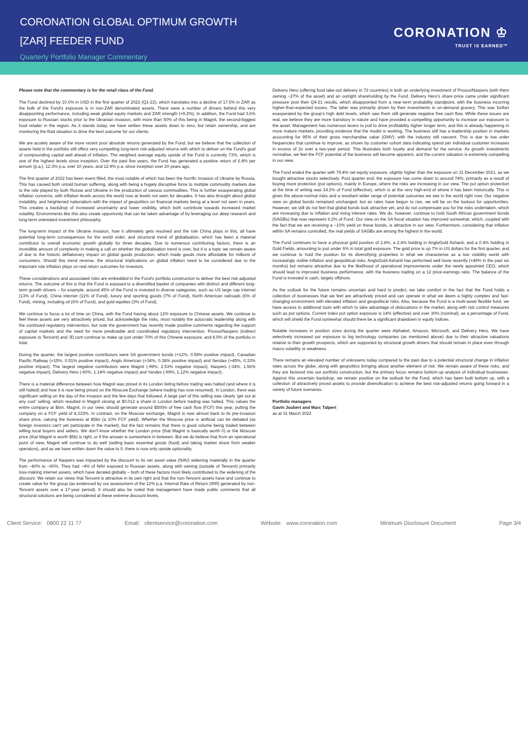CORONATION GLOBAL OPTIMUM GROWTH
[ZAR] FEEDER FUND
Quarterly Portfolio Manager Commentary
CORONATION ♔
TRUST IS EARNED™
Please note that the commentary is for the retail class of the Fund.
The Fund declined by 10.0% in USD in the first quarter of 2022 (Q1-22), which translates into a decline of 17.5% in ZAR as the bulk of the Fund's exposure is in non-ZAR denominated assets. There were a number of drivers behind this very disappointing performance, including weak global equity markets and ZAR strength (+9.2%). In addition, the Fund had 3.6% exposure to Russian stocks prior to the Ukranian invasion, with more than 50% of this being in Magnit, the second-biggest food retailer in the region. As it stands today, we have written these assets down to zero, but retain ownership, and are monitoring the fluid situation to drive the best outcome for our clients.
We are acutely aware of the more recent poor absolute returns generated by the Fund, but we believe that the collection of assets held in the portfolio still offers very compelling long-term risk-adjusted returns with which to deliver on the Fund's goal of compounding capital well ahead of inflation. The weighted average equity upside of the Fund is currently 73%, which is one of the highest levels since inception. Over the past five years, the Fund has generated a positive return of 6.8% per annum (p.a.), 12.3% p.a. over 10 years, and 12.9% p.a. since inception over 20 years ago.
The first quarter of 2022 has been event filled, the most notable of which has been the horrific invasion of Ukraine by Russia. This has caused both untold human suffering, along with being a hugely disruptive force to multiple commodity markets due to the role played by both Russia and Ukraine in the production of various commodities. This is further exasperating global inflation concerns, with inflation levels across the world now at levels not seen for decades. It has also brought about global instability, and heightened nationalism with the impact of geopolitics on financial markets being at a level not seen in years. This creates a backdrop of increased uncertainty and lower visibility, which both contribute towards increased market volatility. Environments like this also create opportunity that can be taken advantage of by leveraging our deep research and long-term orientated investment philosophy.
The long-term impact of the Ukraine invasion, how it ultimately gets resolved and the role China plays in this, all have potential long-term consequences for the world order, and structural trend of globalisation, which has been a material contributor to overall economic growth globally for three decades. Due to numerous contributing factors, there is an incredible amount of complexity in making a call on whether the globalisation trend is over, but it is a topic we remain aware of due to the historic deflationary impact on global goods production, which made goods more affordable for millions of consumers. Should this trend reverse, the structural implications on global inflation need to be considered due to the important role inflation plays on real return outcomes for investors.
These considerations and associated risks are embedded in the Fund's portfolio construction to deliver the best risk-adjusted returns. The outcome of this is that the Fund is exposed to a diversified basket of companies with distinct and different long-term growth drivers – for example, around 45% of the Fund is invested in diverse categories, such as US large cap internet (13% of Fund), China internet (11% of Fund), luxury and sporting goods (7% of Fund), North American railroads (6% of Fund), mining, including oil (6% of Fund), and gold equities (3% of Fund).
We continue to focus a lot of time on China, with the Fund having about 12% exposure to Chinese assets. We continue to feel these assets are very attractively priced, but acknowledge the risks, most notably the autocratic leadership along with the continued regulatory intervention, but note the government has recently made positive comments regarding the support of capital markets and the need for more predictable and coordinated regulatory intervention. Prosus/Naspers (indirect exposure to Tencent) and JD.com continue to make up just under 70% of this Chinese exposure, and 8.5% of the portfolio in total.
During the quarter, the largest positive contributors were SA government bonds (+12%, 0.59% positive impact), Canadian Pacific Railway (+15%, 0.51% positive impact), Anglo American (+34%, 0.38% positive impact) and Sendas (+45%, 0.33% positive impact). The largest negative contributors were Magnit (-99%, 2.53% negative impact), Naspers (-34%, 1.56% negative impact), Delivery Hero (-60%, 1.14% negative impact) and Yandex (-99%, 1.12% negative impact).
There is a material difference between how Magnit was priced in its London listing before trading was halted (and where it is still halted) and how it is now being priced on the Moscow Exchange (where trading has now resumed). In London, there was significant selling on the day of the invasion and the few days that followed. A large part of this selling was clearly 'get out at any cost' selling, which resulted in Magnit closing at $0.012 a share in London before trading was halted. This values the entire company at $6m. Magnit, in our view, should generate around $500m of free cash flow (FCF) this year, putting the company on a FCF yield of 8,333%. In contrast, on the Moscow exchange, Magnit is now almost back to its pre-invasion share price, valuing the business at $5bn (a 10% FCF yield). Whether the Moscow price is artificial can be debated (as foreign investors can't yet participate in the market), but the fact remains that there is good volume being traded between willing local buyers and sellers. We don't know whether the London price (that Magnit is basically worth 0) or the Moscow price (that Magnit is worth $5b) is right, or if the answer is somewhere in between. But we do believe that from an operational point of view, Magnit will continue to do well (selling basic essential goods (food) and taking market share from weaker operators), and as we have written down the value to 0, there is now only upside optionality.
The performance of Naspers was impacted by the discount to its net asset value (NAV) widening materially in the quarter from ~40% to ~60%. They had ~4% of NAV exposed to Russian assets, along with owning (outside of Tencent) primarily loss-making internet assets, which have derated globally – both of these factors most likely contributed to the widening of the discount. We retain our views that Tencent is attractive in its own right and that the non-Tencent assets have and continue to create value for the group (as evidenced by our assessment of the 12% p.a. Internal Rate of Return (IRR) generated by non-Tencent assets over a 17-year period). It should also be noted that management have made public comments that all structural solutions are being considered at these extreme discount levels.
Delivery Hero (offering food take-out delivery in 72 countries) is both an underlying investment of Prosus/Naspers (with them owning ~27% of the asset) and an outright shareholding by the Fund. Delivery Hero's share price came under significant pressure post their Q4-21 results, which disappointed from a near-term probability standpoint, with the business incurring higher-than-expected losses. The latter was primarily driven by their investments in on-demand grocery. This was further exasperated by the group's high debt levels, which saw them still generate negative free cash flow. While these issues are real, we believe they are more transitory in nature and have provided a compelling opportunity to increase our exposure to the asset. Management has numerous levers to pull to drive profitability higher longer term, and this is already happening in more mature markets, providing evidence that the model is working. The business still has a leadership position in markets accounting for 95% of their gross merchandise value (GMV), with the industry still nascent. This is due to low order frequencies that continue to improve, as shown by customer cohort data indicating spend per individual customer increases in excess of 2x over a two-year period. This illustrates both loyalty and demand for the service. As growth investments normalise, we feel the FCF potential of the business will become apparent, and the current valuation is extremely compelling in our view.
The Fund ended the quarter with 79.4% net equity exposure, slightly higher than the exposure on 31 December 2021, as we bought attractive stocks selectively. Post quarter end, the exposure has come down to around 74%, primarily as a result of buying more protection (put options), mainly in Europe, where the risks are increasing in our view. The put option protection at the time of writing was 14.2% of Fund (effective), which is at the very high-end of where it has been historically. This is given the above-normal risks and a resultant wider range of potential outcomes we see in the world right now. Our negative view on global bonds remained unchanged, but as rates have begun to rise, we will be on the lookout for opportunities. However, we still do not feel that global bonds look attractive yet, and do not compensate you for the risks undertaken, which are increasing due to inflation and rising interest rates. We do, however, continue to hold South African government bonds (SAGBs) that now represent 6.2% of Fund. Our view on the SA fiscal situation has improved somewhat, which, coupled with the fact that we are receiving a ~10% yield on these bonds, is attractive in our view. Furthermore, considering that inflation within SA remains controlled, the real yields of SAGBs are among the highest in the world.
The Fund continues to have a physical gold position of 2.8%, a 2.4% holding in AngloGold Ashanti, and a 0.4% holding in Gold Fields, amounting to just under 6% in total gold exposure. The gold price is up 7% in US dollars for the first quarter, and we continue to hold the position for its diversifying properties in what we characterise as a low visibility world with increasingly visible inflation and geopolitical risks. AngloGold Ashanti has performed well more recently (+49% in the past six months) but remains attractive due to the likelihood of operational improvements under the newly appointed CEO, which should lead to improved business performance, with the business trading on a 12 price-earnings ratio. The balance of the Fund is invested in cash, largely offshore.
As the outlook for the future remains uncertain and hard to predict, we take comfort in the fact that the Fund holds a collection of businesses that we feel are attractively priced and can operate in what we deem a highly complex and fast-changing environment with elevated inflation and geopolitical risks. Also, because the Fund is a multi-asset flexible fund, we have access to additional tools with which to take advantage of dislocations in the market, along with risk control measures such as put options. Current index put option exposure is 14% (effective) and over 30% (nominal), as a percentage of Fund, which will shield the Fund somewhat should there be a significant drawdown in equity indices.
Notable increases in position sizes during the quarter were Alphabet, Amazon, Microsoft, and Delivery Hero. We have selectively increased our exposure to big technology companies (as mentioned above) due to their attractive valuations relative to their growth prospects, which are supported by structural growth drivers that should remain in place even through macro volatility or weakness.
There remains an elevated number of unknowns today compared to the past due to a potential structural change in inflation rates across the globe, along with geopolitics bringing about another element of risk. We remain aware of these risks, and they are factored into our portfolio construction, but the primary focus remains bottom-up analysis of individual businesses. Against this uncertain backdrop, we remain positive on the outlook for the Fund, which has been built bottom up, with a collection of attractively priced assets to provide diversification to achieve the best risk-adjusted returns going forward in a variety of future scenarios.
Portfolio managers
Gavin Joubert and Marc Talpert
as at 31 March 2022
Client Service: 0800 22 11 77 Email: clientservice@coronation.com Website: www.coronation.com Minimum Disclosure Document Page 3/4